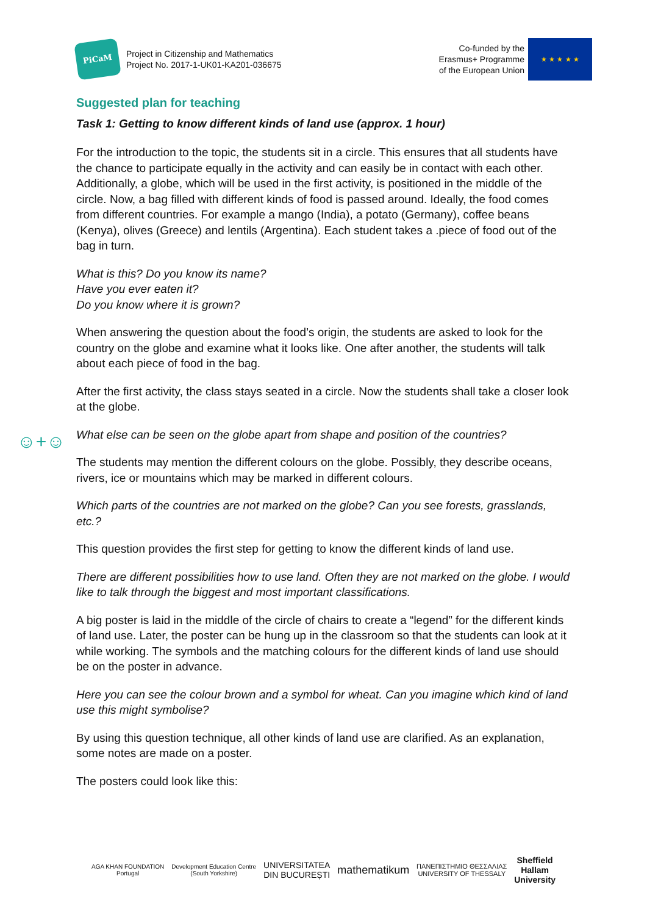PiCaM
Project in Citizenship and Mathematics
Project No. 2017-1-UK01-KA201-036675
Co-funded by the
Erasmus+ Programme
of the European Union
★ ★ ★ ★ ★
Suggested plan for teaching
Task 1: Getting to know different kinds of land use (approx. 1 hour)
For the introduction to the topic, the students sit in a circle. This ensures that all students have the chance to participate equally in the activity and can easily be in contact with each other. Additionally, a globe, which will be used in the first activity, is positioned in the middle of the circle. Now, a bag filled with different kinds of food is passed around. Ideally, the food comes from different countries. For example a mango (India), a potato (Germany), coffee beans (Kenya), olives (Greece) and lentils (Argentina). Each student takes a .piece of food out of the bag in turn.
What is this? Do you know its name?
Have you ever eaten it?
Do you know where it is grown?
☺+☺
When answering the question about the food’s origin, the students are asked to look for the country on the globe and examine what it looks like. One after another, the students will talk about each piece of food in the bag.
After the first activity, the class stays seated in a circle. Now the students shall take a closer look at the globe.
What else can be seen on the globe apart from shape and position of the countries?
The students may mention the different colours on the globe. Possibly, they describe oceans, rivers, ice or mountains which may be marked in different colours.
Which parts of the countries are not marked on the globe? Can you see forests, grasslands, etc.?
This question provides the first step for getting to know the different kinds of land use.
There are different possibilities how to use land. Often they are not marked on the globe. I would like to talk through the biggest and most important classifications.
A big poster is laid in the middle of the circle of chairs to create a “legend” for the different kinds of land use. Later, the poster can be hung up in the classroom so that the students can look at it while working. The symbols and the matching colours for the different kinds of land use should be on the poster in advance.
Here you can see the colour brown and a symbol for wheat. Can you imagine which kind of land use this might symbolise?
By using this question technique, all other kinds of land use are clarified. As an explanation, some notes are made on a poster.
The posters could look like this:
AGA KHAN FOUNDATION
Portugal
Development Education Centre
(South Yorkshire)
UNIVERSITATEA
DIN BUCUREȘTI
mathematikum
ΠΑΝΕΠΙΣΤΗΜΙΟ ΘΕΣΣΑΛΙΑΣ
UNIVERSITY OF THESSALY
Sheffield
Hallam
University